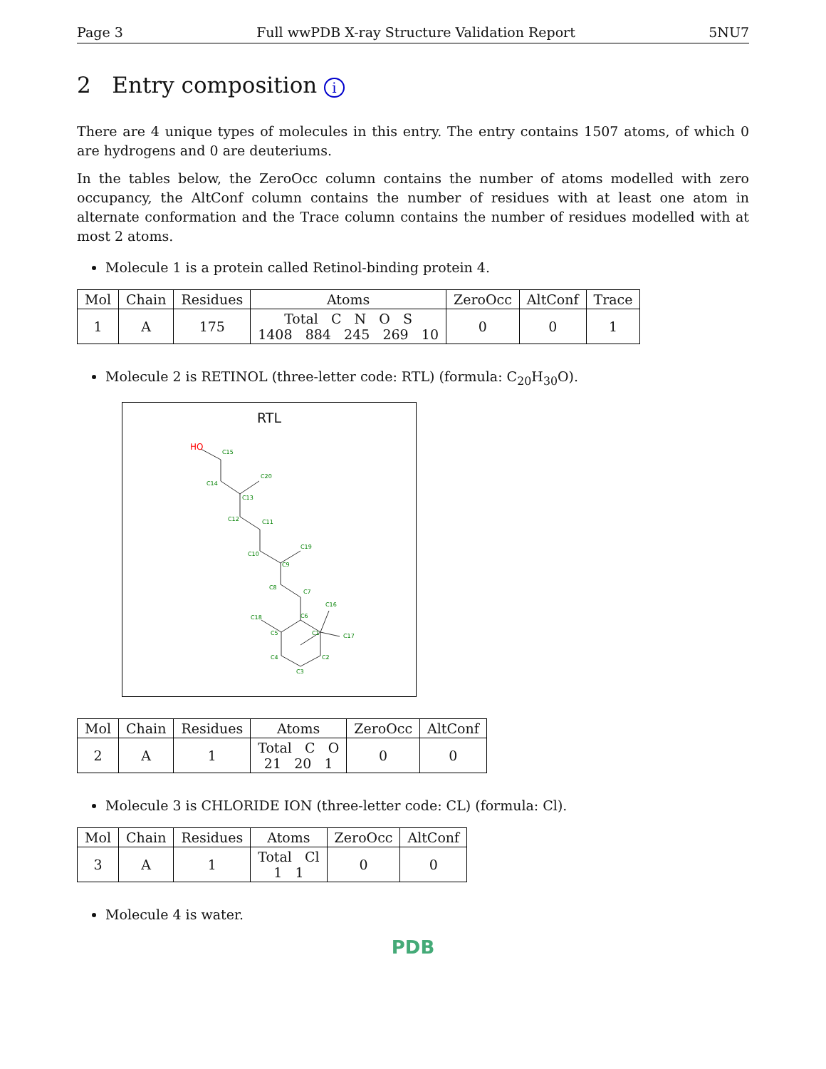Page 3 Full wwPDB X-ray Structure Validation Report 5NU7
2 Entry composition i
There are 4 unique types of molecules in this entry. The entry contains 1507 atoms, of which 0 are hydrogens and 0 are deuteriums.
In the tables below, the ZeroOcc column contains the number of atoms modelled with zero occupancy, the AltConf column contains the number of residues with at least one atom in alternate conformation and the Trace column contains the number of residues modelled with at most 2 atoms.
Molecule 1 is a protein called Retinol-binding protein 4.
| Mol | Chain | Residues | Atoms | ZeroOcc | AltConf | Trace |
| --- | --- | --- | --- | --- | --- | --- |
| 1 | A | 175 | Total C N O S 1408 884 245 269 10 | 0 | 0 | 1 |
Molecule 2 is RETINOL (three-letter code: RTL) (formula: C<sub>20</sub>H<sub>30</sub>O).
RTL
C15
C14
C20
C13
C12
C11
C10
C19
C9
C8
C7
C16
C18
C6
C5
C1
C17
C4
C2
C3
HO
| Mol | Chain | Residues | Atoms | ZeroOcc | AltConf |
| --- | --- | --- | --- | --- | --- |
| 2 | A | 1 | Total C O 21 20 1 | 0 | 0 |
Molecule 3 is CHLORIDE ION (three-letter code: CL) (formula: Cl).
| Mol | Chain | Residues | Atoms | ZeroOcc | AltConf |
| --- | --- | --- | --- | --- | --- |
| 3 | A | 1 | Total Cl 1 1 | 0 | 0 |
Molecule 4 is water.
PDB